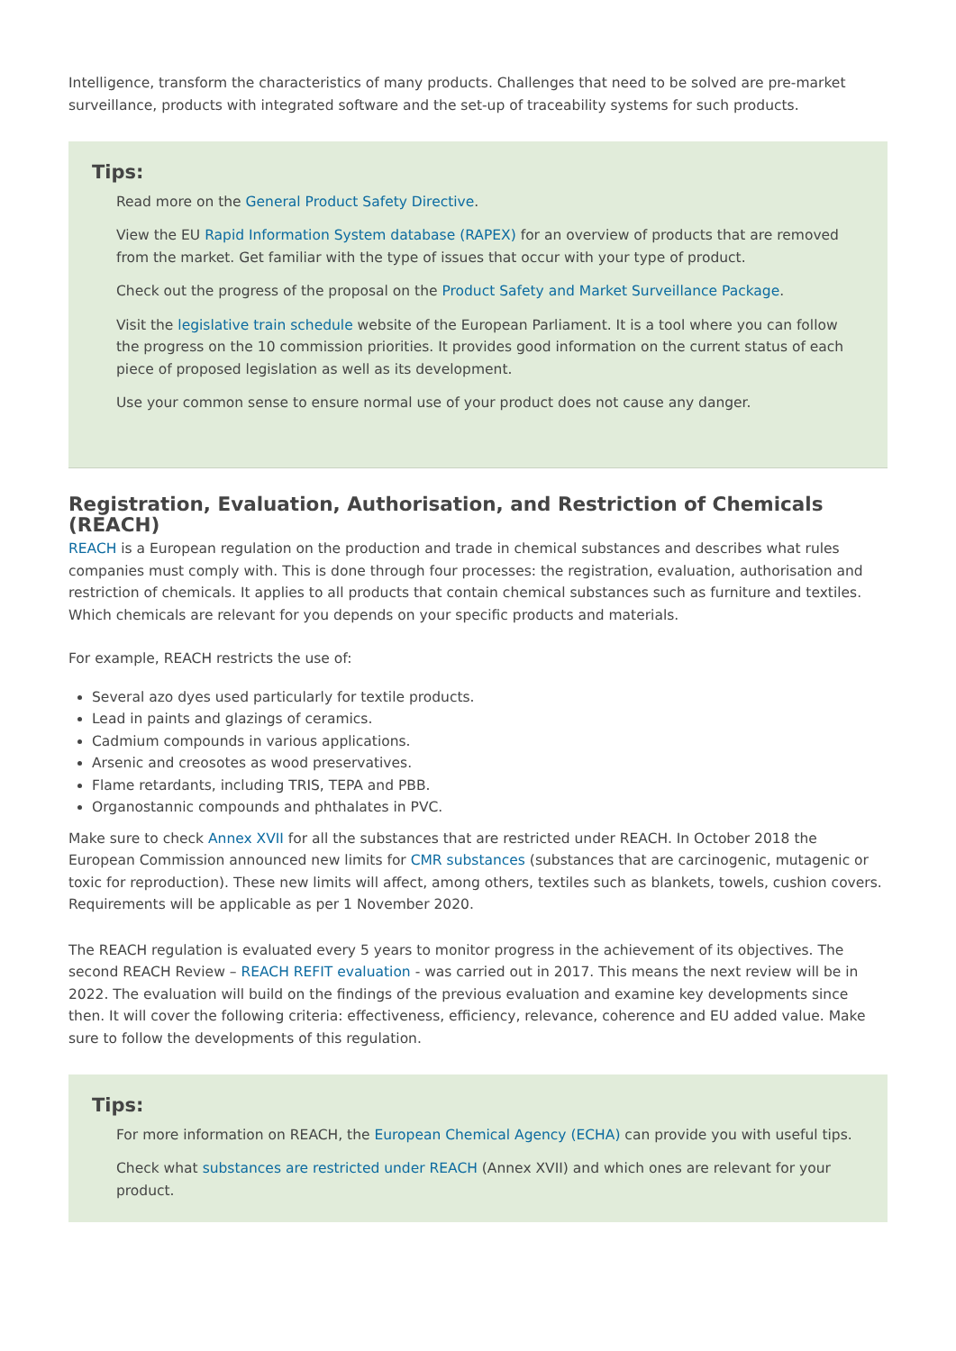Intelligence, transform the characteristics of many products. Challenges that need to be solved are pre-market surveillance, products with integrated software and the set-up of traceability systems for such products.
Tips:
Read more on the General Product Safety Directive.
View the EU Rapid Information System database (RAPEX) for an overview of products that are removed from the market. Get familiar with the type of issues that occur with your type of product.
Check out the progress of the proposal on the Product Safety and Market Surveillance Package.
Visit the legislative train schedule website of the European Parliament. It is a tool where you can follow the progress on the 10 commission priorities. It provides good information on the current status of each piece of proposed legislation as well as its development.
Use your common sense to ensure normal use of your product does not cause any danger.
Registration, Evaluation, Authorisation, and Restriction of Chemicals (REACH)
REACH is a European regulation on the production and trade in chemical substances and describes what rules companies must comply with. This is done through four processes: the registration, evaluation, authorisation and restriction of chemicals. It applies to all products that contain chemical substances such as furniture and textiles. Which chemicals are relevant for you depends on your specific products and materials.
For example, REACH restricts the use of:
Several azo dyes used particularly for textile products.
Lead in paints and glazings of ceramics.
Cadmium compounds in various applications.
Arsenic and creosotes as wood preservatives.
Flame retardants, including TRIS, TEPA and PBB.
Organostannic compounds and phthalates in PVC.
Make sure to check Annex XVII for all the substances that are restricted under REACH. In October 2018 the European Commission announced new limits for CMR substances (substances that are carcinogenic, mutagenic or toxic for reproduction). These new limits will affect, among others, textiles such as blankets, towels, cushion covers. Requirements will be applicable as per 1 November 2020.
The REACH regulation is evaluated every 5 years to monitor progress in the achievement of its objectives. The second REACH Review – REACH REFIT evaluation - was carried out in 2017. This means the next review will be in 2022. The evaluation will build on the findings of the previous evaluation and examine key developments since then. It will cover the following criteria: effectiveness, efficiency, relevance, coherence and EU added value. Make sure to follow the developments of this regulation.
Tips:
For more information on REACH, the European Chemical Agency (ECHA) can provide you with useful tips.
Check what substances are restricted under REACH (Annex XVII) and which ones are relevant for your product.